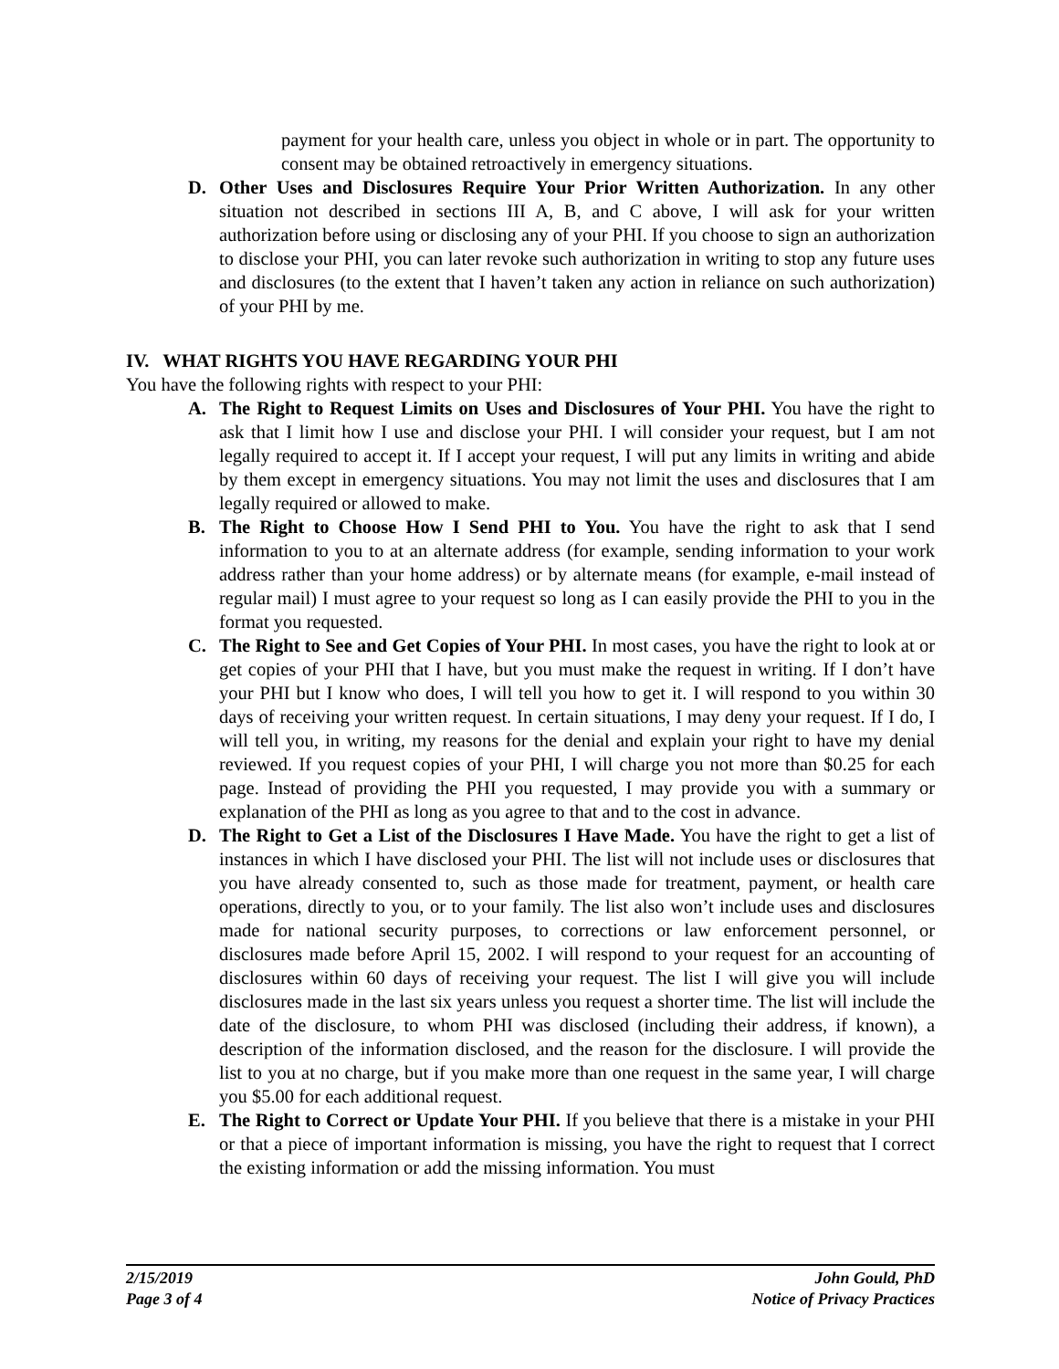payment for your health care, unless you object in whole or in part. The opportunity to consent may be obtained retroactively in emergency situations.
D. Other Uses and Disclosures Require Your Prior Written Authorization. In any other situation not described in sections III A, B, and C above, I will ask for your written authorization before using or disclosing any of your PHI. If you choose to sign an authorization to disclose your PHI, you can later revoke such authorization in writing to stop any future uses and disclosures (to the extent that I haven’t taken any action in reliance on such authorization) of your PHI by me.
IV. WHAT RIGHTS YOU HAVE REGARDING YOUR PHI
You have the following rights with respect to your PHI:
A. The Right to Request Limits on Uses and Disclosures of Your PHI. You have the right to ask that I limit how I use and disclose your PHI. I will consider your request, but I am not legally required to accept it. If I accept your request, I will put any limits in writing and abide by them except in emergency situations. You may not limit the uses and disclosures that I am legally required or allowed to make.
B. The Right to Choose How I Send PHI to You. You have the right to ask that I send information to you to at an alternate address (for example, sending information to your work address rather than your home address) or by alternate means (for example, e-mail instead of regular mail) I must agree to your request so long as I can easily provide the PHI to you in the format you requested.
C. The Right to See and Get Copies of Your PHI. In most cases, you have the right to look at or get copies of your PHI that I have, but you must make the request in writing. If I don’t have your PHI but I know who does, I will tell you how to get it. I will respond to you within 30 days of receiving your written request. In certain situations, I may deny your request. If I do, I will tell you, in writing, my reasons for the denial and explain your right to have my denial reviewed. If you request copies of your PHI, I will charge you not more than $0.25 for each page. Instead of providing the PHI you requested, I may provide you with a summary or explanation of the PHI as long as you agree to that and to the cost in advance.
D. The Right to Get a List of the Disclosures I Have Made. You have the right to get a list of instances in which I have disclosed your PHI. The list will not include uses or disclosures that you have already consented to, such as those made for treatment, payment, or health care operations, directly to you, or to your family. The list also won’t include uses and disclosures made for national security purposes, to corrections or law enforcement personnel, or disclosures made before April 15, 2002. I will respond to your request for an accounting of disclosures within 60 days of receiving your request. The list I will give you will include disclosures made in the last six years unless you request a shorter time. The list will include the date of the disclosure, to whom PHI was disclosed (including their address, if known), a description of the information disclosed, and the reason for the disclosure. I will provide the list to you at no charge, but if you make more than one request in the same year, I will charge you $5.00 for each additional request.
E. The Right to Correct or Update Your PHI. If you believe that there is a mistake in your PHI or that a piece of important information is missing, you have the right to request that I correct the existing information or add the missing information. You must
2/15/2019
Page 3 of 4
John Gould, PhD
Notice of Privacy Practices